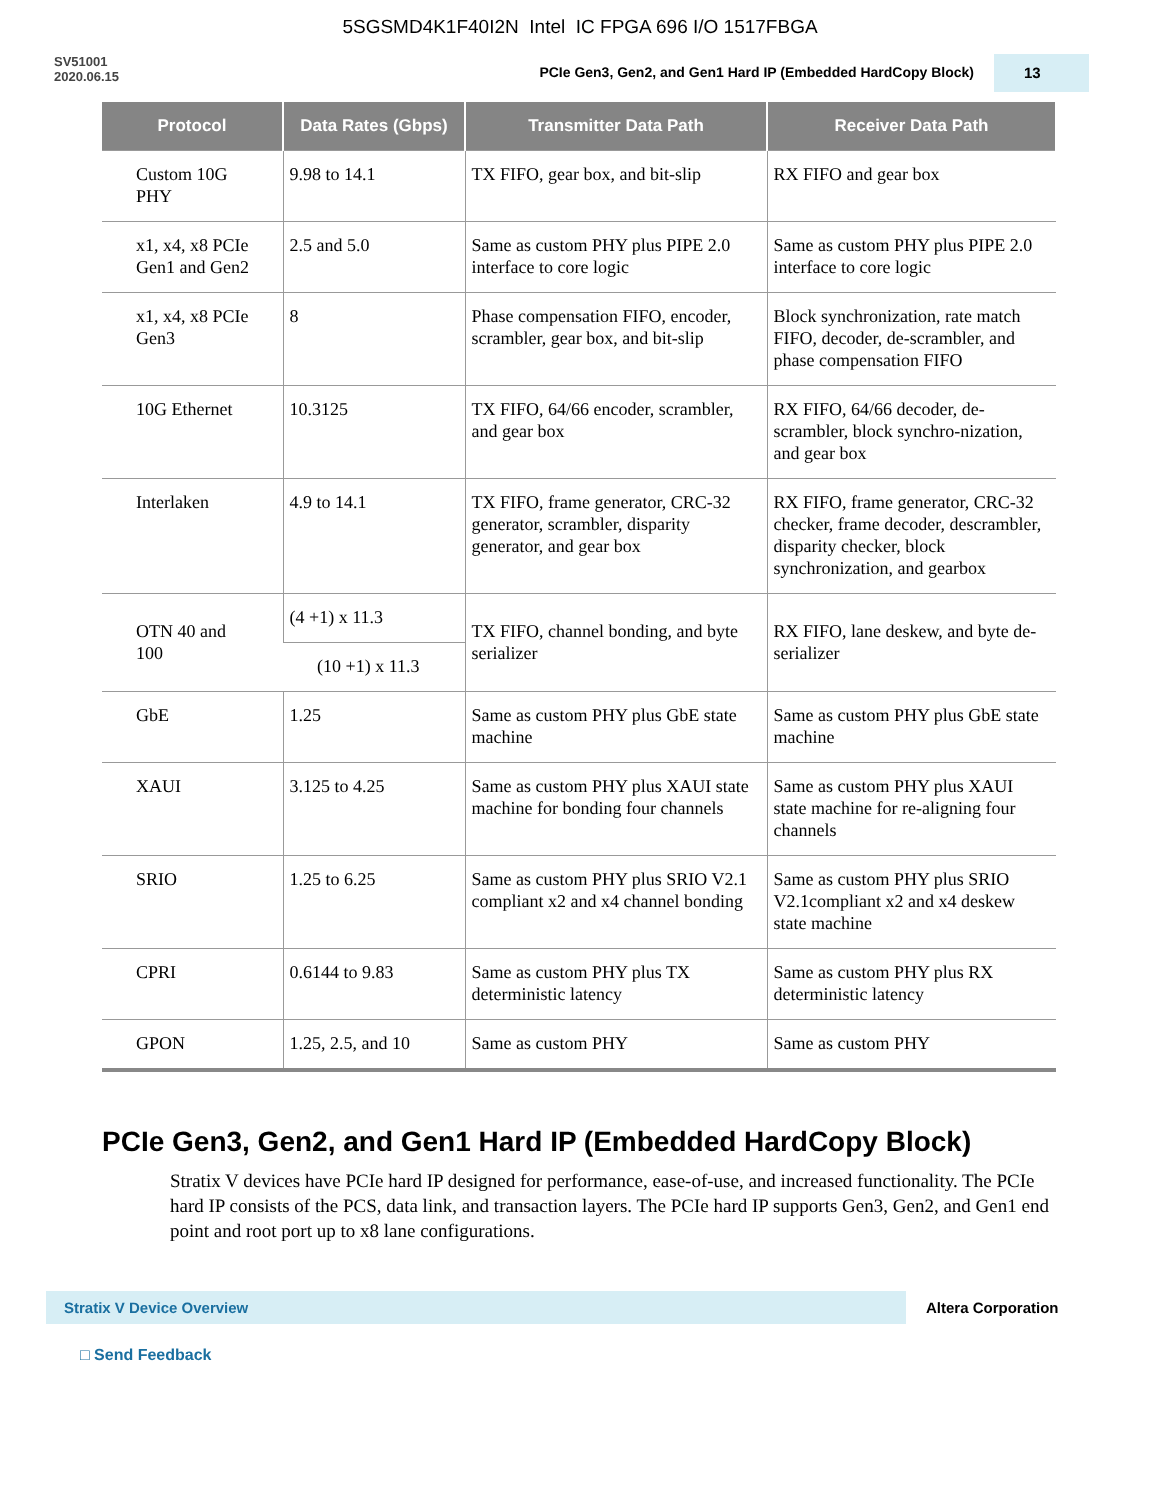5SGSMD4K1F40I2N Intel IC FPGA 696 I/O 1517FBGA
SV51001
2020.06.15
PCIe Gen3, Gen2, and Gen1 Hard IP (Embedded HardCopy Block)
13
| Protocol | Data Rates (Gbps) | Transmitter Data Path | Receiver Data Path |
| --- | --- | --- | --- |
| Custom 10G PHY | 9.98 to 14.1 | TX FIFO, gear box, and bit-slip | RX FIFO and gear box |
| x1, x4, x8 PCIe Gen1 and Gen2 | 2.5 and 5.0 | Same as custom PHY plus PIPE 2.0 interface to core logic | Same as custom PHY plus PIPE 2.0 interface to core logic |
| x1, x4, x8 PCIe Gen3 | 8 | Phase compensation FIFO, encoder, scrambler, gear box, and bit-slip | Block synchronization, rate match FIFO, decoder, de-scrambler, and phase compensation FIFO |
| 10G Ethernet | 10.3125 | TX FIFO, 64/66 encoder, scrambler, and gear box | RX FIFO, 64/66 decoder, de-scrambler, block synchro-nization, and gear box |
| Interlaken | 4.9 to 14.1 | TX FIFO, frame generator, CRC-32 generator, scrambler, disparity generator, and gear box | RX FIFO, frame generator, CRC-32 checker, frame decoder, descrambler, disparity checker, block synchronization, and gearbox |
| OTN 40 and 100 | (4 +1) x 11.3 | TX FIFO, channel bonding, and byte serializer | RX FIFO, lane deskew, and byte de-serializer |
| | (10 +1) x 11.3 | | |
| GbE | 1.25 | Same as custom PHY plus GbE state machine | Same as custom PHY plus GbE state machine |
| XAUI | 3.125 to 4.25 | Same as custom PHY plus XAUI state machine for bonding four channels | Same as custom PHY plus XAUI state machine for re-aligning four channels |
| SRIO | 1.25 to 6.25 | Same as custom PHY plus SRIO V2.1 compliant x2 and x4 channel bonding | Same as custom PHY plus SRIO V2.1compliant x2 and x4 deskew state machine |
| CPRI | 0.6144 to 9.83 | Same as custom PHY plus TX deterministic latency | Same as custom PHY plus RX deterministic latency |
| GPON | 1.25, 2.5, and 10 | Same as custom PHY | Same as custom PHY |
PCIe Gen3, Gen2, and Gen1 Hard IP (Embedded HardCopy Block)
Stratix V devices have PCIe hard IP designed for performance, ease-of-use, and increased functionality. The PCIe hard IP consists of the PCS, data link, and transaction layers. The PCIe hard IP supports Gen3, Gen2, and Gen1 end point and root port up to x8 lane configurations.
Stratix V Device Overview
Altera Corporation
□ Send Feedback